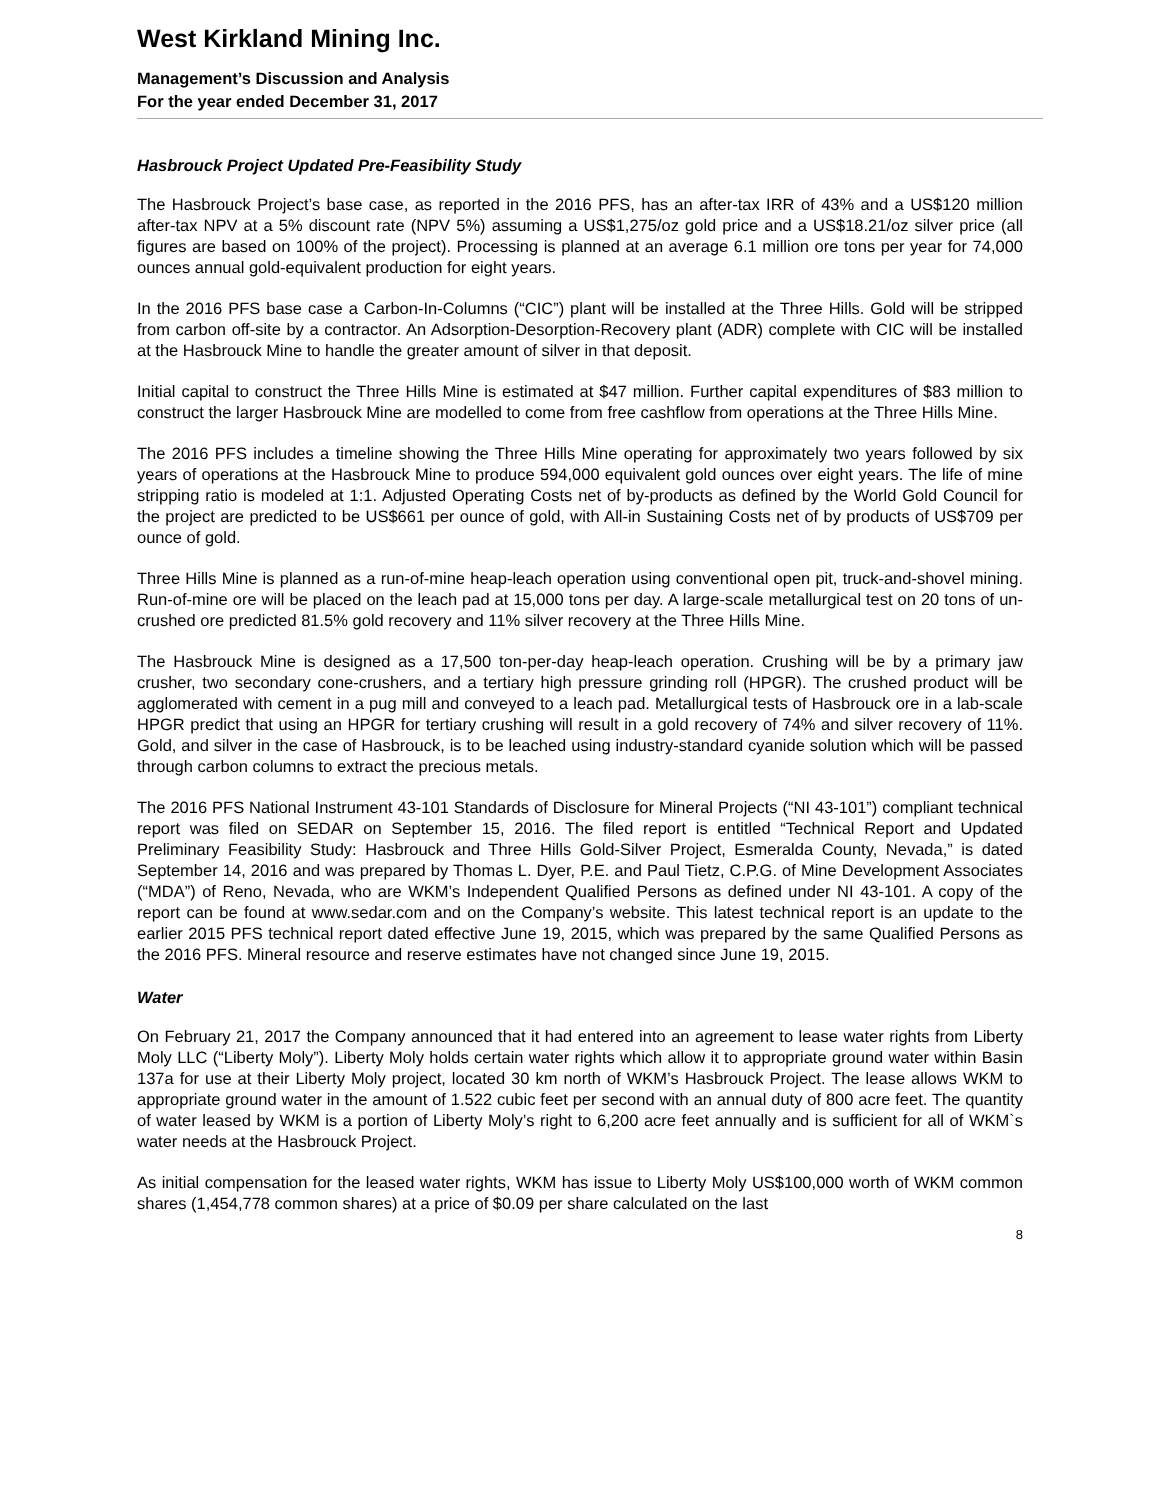West Kirkland Mining Inc.
Management’s Discussion and Analysis
For the year ended December 31, 2017
Hasbrouck Project Updated Pre-Feasibility Study
The Hasbrouck Project’s base case, as reported in the 2016 PFS, has an after-tax IRR of 43% and a US$120 million after-tax NPV at a 5% discount rate (NPV 5%) assuming a US$1,275/oz gold price and a US$18.21/oz silver price (all figures are based on 100% of the project). Processing is planned at an average 6.1 million ore tons per year for 74,000 ounces annual gold-equivalent production for eight years.
In the 2016 PFS base case a Carbon-In-Columns (“CIC”) plant will be installed at the Three Hills. Gold will be stripped from carbon off-site by a contractor. An Adsorption-Desorption-Recovery plant (ADR) complete with CIC will be installed at the Hasbrouck Mine to handle the greater amount of silver in that deposit.
Initial capital to construct the Three Hills Mine is estimated at $47 million. Further capital expenditures of $83 million to construct the larger Hasbrouck Mine are modelled to come from free cashflow from operations at the Three Hills Mine.
The 2016 PFS includes a timeline showing the Three Hills Mine operating for approximately two years followed by six years of operations at the Hasbrouck Mine to produce 594,000 equivalent gold ounces over eight years. The life of mine stripping ratio is modeled at 1:1. Adjusted Operating Costs net of by-products as defined by the World Gold Council for the project are predicted to be US$661 per ounce of gold, with All-in Sustaining Costs net of by products of US$709 per ounce of gold.
Three Hills Mine is planned as a run-of-mine heap-leach operation using conventional open pit, truck-and-shovel mining. Run-of-mine ore will be placed on the leach pad at 15,000 tons per day. A large-scale metallurgical test on 20 tons of un-crushed ore predicted 81.5% gold recovery and 11% silver recovery at the Three Hills Mine.
The Hasbrouck Mine is designed as a 17,500 ton-per-day heap-leach operation. Crushing will be by a primary jaw crusher, two secondary cone-crushers, and a tertiary high pressure grinding roll (HPGR). The crushed product will be agglomerated with cement in a pug mill and conveyed to a leach pad. Metallurgical tests of Hasbrouck ore in a lab-scale HPGR predict that using an HPGR for tertiary crushing will result in a gold recovery of 74% and silver recovery of 11%. Gold, and silver in the case of Hasbrouck, is to be leached using industry-standard cyanide solution which will be passed through carbon columns to extract the precious metals.
The 2016 PFS National Instrument 43-101 Standards of Disclosure for Mineral Projects (“NI 43-101”) compliant technical report was filed on SEDAR on September 15, 2016. The filed report is entitled “Technical Report and Updated Preliminary Feasibility Study: Hasbrouck and Three Hills Gold-Silver Project, Esmeralda County, Nevada,” is dated September 14, 2016 and was prepared by Thomas L. Dyer, P.E. and Paul Tietz, C.P.G. of Mine Development Associates (“MDA”) of Reno, Nevada, who are WKM’s Independent Qualified Persons as defined under NI 43-101. A copy of the report can be found at www.sedar.com and on the Company’s website. This latest technical report is an update to the earlier 2015 PFS technical report dated effective June 19, 2015, which was prepared by the same Qualified Persons as the 2016 PFS. Mineral resource and reserve estimates have not changed since June 19, 2015.
Water
On February 21, 2017 the Company announced that it had entered into an agreement to lease water rights from Liberty Moly LLC (“Liberty Moly”). Liberty Moly holds certain water rights which allow it to appropriate ground water within Basin 137a for use at their Liberty Moly project, located 30 km north of WKM’s Hasbrouck Project. The lease allows WKM to appropriate ground water in the amount of 1.522 cubic feet per second with an annual duty of 800 acre feet. The quantity of water leased by WKM is a portion of Liberty Moly’s right to 6,200 acre feet annually and is sufficient for all of WKM`s water needs at the Hasbrouck Project.
As initial compensation for the leased water rights, WKM has issue to Liberty Moly US$100,000 worth of WKM common shares (1,454,778 common shares) at a price of $0.09 per share calculated on the last
8